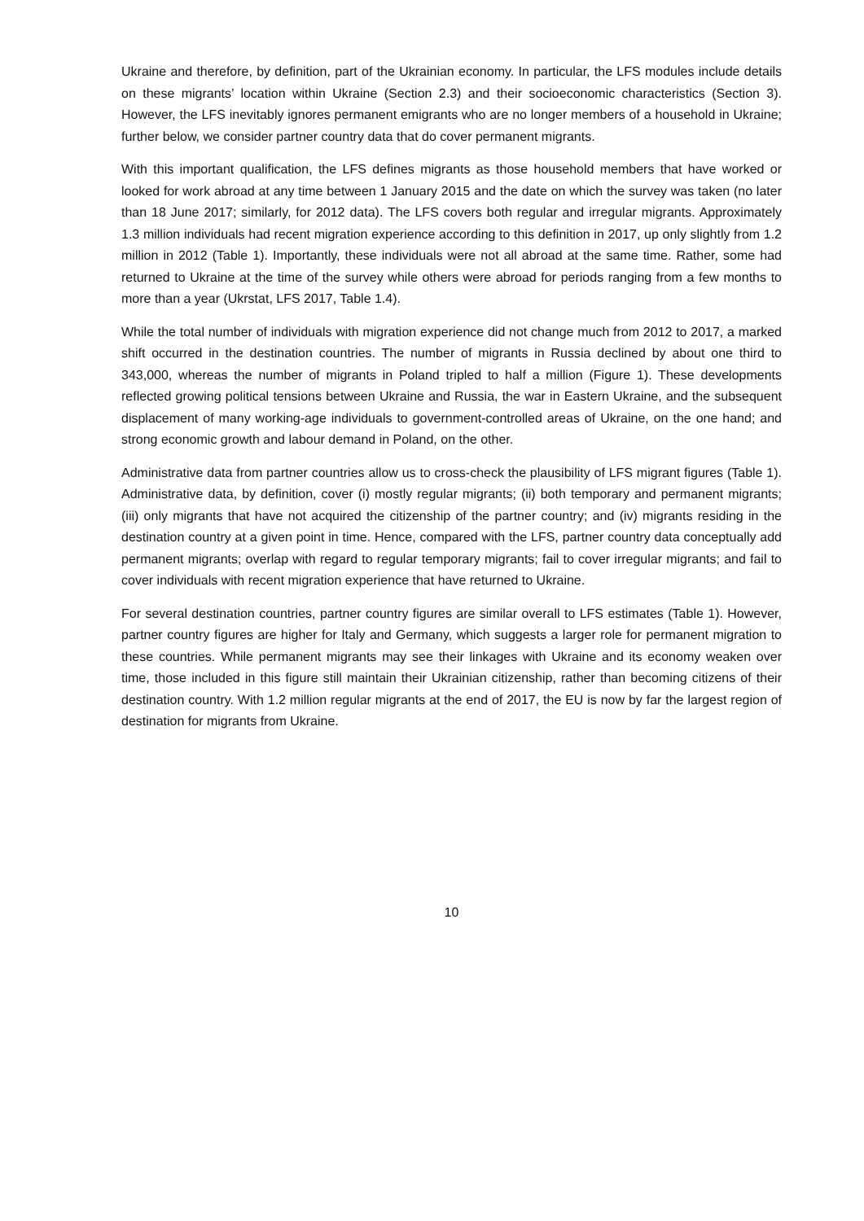Ukraine and therefore, by definition, part of the Ukrainian economy. In particular, the LFS modules include details on these migrants’ location within Ukraine (Section 2.3) and their socioeconomic characteristics (Section 3). However, the LFS inevitably ignores permanent emigrants who are no longer members of a household in Ukraine; further below, we consider partner country data that do cover permanent migrants.
With this important qualification, the LFS defines migrants as those household members that have worked or looked for work abroad at any time between 1 January 2015 and the date on which the survey was taken (no later than 18 June 2017; similarly, for 2012 data). The LFS covers both regular and irregular migrants. Approximately 1.3 million individuals had recent migration experience according to this definition in 2017, up only slightly from 1.2 million in 2012 (Table 1). Importantly, these individuals were not all abroad at the same time. Rather, some had returned to Ukraine at the time of the survey while others were abroad for periods ranging from a few months to more than a year (Ukrstat, LFS 2017, Table 1.4).
While the total number of individuals with migration experience did not change much from 2012 to 2017, a marked shift occurred in the destination countries. The number of migrants in Russia declined by about one third to 343,000, whereas the number of migrants in Poland tripled to half a million (Figure 1). These developments reflected growing political tensions between Ukraine and Russia, the war in Eastern Ukraine, and the subsequent displacement of many working-age individuals to government-controlled areas of Ukraine, on the one hand; and strong economic growth and labour demand in Poland, on the other.
Administrative data from partner countries allow us to cross-check the plausibility of LFS migrant figures (Table 1). Administrative data, by definition, cover (i) mostly regular migrants; (ii) both temporary and permanent migrants; (iii) only migrants that have not acquired the citizenship of the partner country; and (iv) migrants residing in the destination country at a given point in time. Hence, compared with the LFS, partner country data conceptually add permanent migrants; overlap with regard to regular temporary migrants; fail to cover irregular migrants; and fail to cover individuals with recent migration experience that have returned to Ukraine.
For several destination countries, partner country figures are similar overall to LFS estimates (Table 1). However, partner country figures are higher for Italy and Germany, which suggests a larger role for permanent migration to these countries. While permanent migrants may see their linkages with Ukraine and its economy weaken over time, those included in this figure still maintain their Ukrainian citizenship, rather than becoming citizens of their destination country. With 1.2 million regular migrants at the end of 2017, the EU is now by far the largest region of destination for migrants from Ukraine.
10